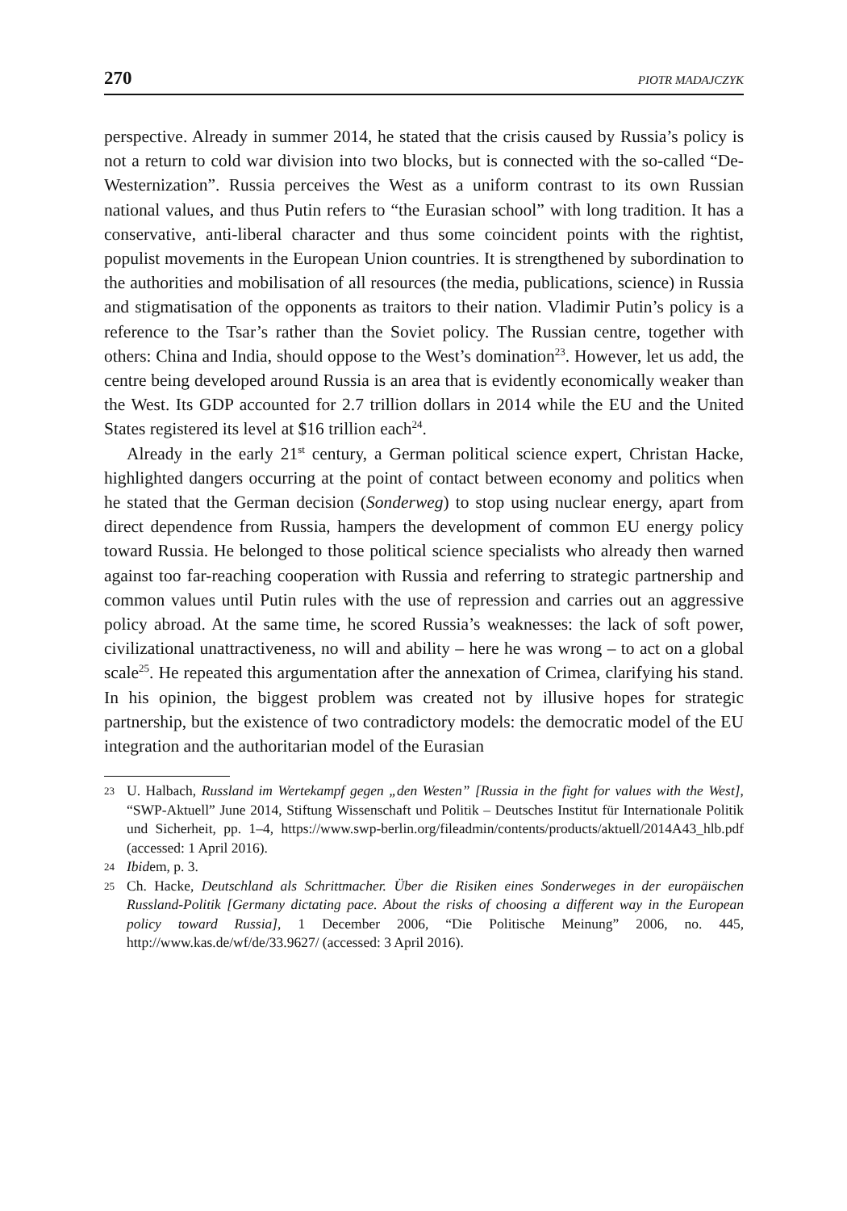270 PIOTR MADAJCZYK
perspective. Already in summer 2014, he stated that the crisis caused by Russia’s policy is not a return to cold war division into two blocks, but is connected with the so-called “De-Westernization”. Russia perceives the West as a uniform contrast to its own Russian national values, and thus Putin refers to “the Eurasian school” with long tradition. It has a conservative, anti-liberal character and thus some coincident points with the rightist, populist movements in the European Union countries. It is strengthened by subordination to the authorities and mobilisation of all resources (the media, publications, science) in Russia and stigmatisation of the opponents as traitors to their nation. Vladimir Putin’s policy is a reference to the Tsar’s rather than the Soviet policy. The Russian centre, together with others: China and India, should oppose to the West’s domination<sup>23</sup>. However, let us add, the centre being developed around Russia is an area that is evidently economically weaker than the West. Its GDP accounted for 2.7 trillion dollars in 2014 while the EU and the United States registered its level at $16 trillion each<sup>24</sup>.
Already in the early 21<sup>st</sup> century, a German political science expert, Christan Hacke, highlighted dangers occurring at the point of contact between economy and politics when he stated that the German decision (Sonderweg) to stop using nuclear energy, apart from direct dependence from Russia, hampers the development of common EU energy policy toward Russia. He belonged to those political science specialists who already then warned against too far-reaching cooperation with Russia and referring to strategic partnership and common values until Putin rules with the use of repression and carries out an aggressive policy abroad. At the same time, he scored Russia’s weaknesses: the lack of soft power, civilizational unattractiveness, no will and ability – here he was wrong – to act on a global scale<sup>25</sup>. He repeated this argumentation after the annexation of Crimea, clarifying his stand. In his opinion, the biggest problem was created not by illusive hopes for strategic partnership, but the existence of two contradictory models: the democratic model of the EU integration and the authoritarian model of the Eurasian
23 U. Halbach, Russland im Wertekampf gegen „den Westen” [Russia in the fight for values with the West], “SWP-Aktuell” June 2014, Stiftung Wissenschaft und Politik – Deutsches Institut für Internationale Politik und Sicherheit, pp. 1–4, https://www.swp-berlin.org/fileadmin/contents/products/aktuell/2014A43_hlb.pdf (accessed: 1 April 2016).
24 Ibidem, p. 3.
25 Ch. Hacke, Deutschland als Schrittmacher. Über die Risiken eines Sonderweges in der europäischen Russland-Politik [Germany dictating pace. About the risks of choosing a different way in the European policy toward Russia], 1 December 2006, “Die Politische Meinung” 2006, no. 445, http://www.kas.de/wf/de/33.9627/ (accessed: 3 April 2016).